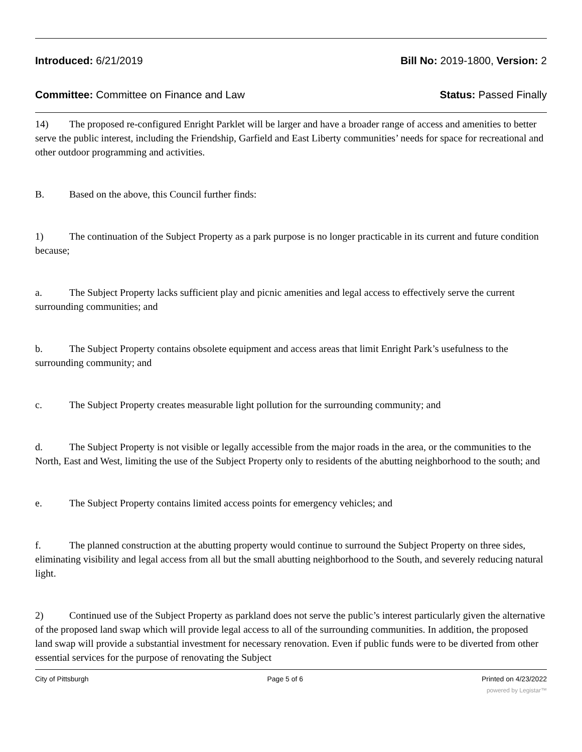Introduced: 6/21/2019 Bill No: 2019-1800, Version: 2
Committee: Committee on Finance and Law Status: Passed Finally
14) The proposed re-configured Enright Parklet will be larger and have a broader range of access and amenities to better serve the public interest, including the Friendship, Garfield and East Liberty communities’ needs for space for recreational and other outdoor programming and activities.
B. Based on the above, this Council further finds:
1) The continuation of the Subject Property as a park purpose is no longer practicable in its current and future condition because;
a. The Subject Property lacks sufficient play and picnic amenities and legal access to effectively serve the current surrounding communities; and
b. The Subject Property contains obsolete equipment and access areas that limit Enright Park’s usefulness to the surrounding community; and
c. The Subject Property creates measurable light pollution for the surrounding community; and
d. The Subject Property is not visible or legally accessible from the major roads in the area, or the communities to the North, East and West, limiting the use of the Subject Property only to residents of the abutting neighborhood to the south; and
e. The Subject Property contains limited access points for emergency vehicles; and
f. The planned construction at the abutting property would continue to surround the Subject Property on three sides, eliminating visibility and legal access from all but the small abutting neighborhood to the South, and severely reducing natural light.
2) Continued use of the Subject Property as parkland does not serve the public’s interest particularly given the alternative of the proposed land swap which will provide legal access to all of the surrounding communities. In addition, the proposed land swap will provide a substantial investment for necessary renovation. Even if public funds were to be diverted from other essential services for the purpose of renovating the Subject
City of Pittsburgh Page 5 of 6 Printed on 4/23/2022
powered by Legistar™